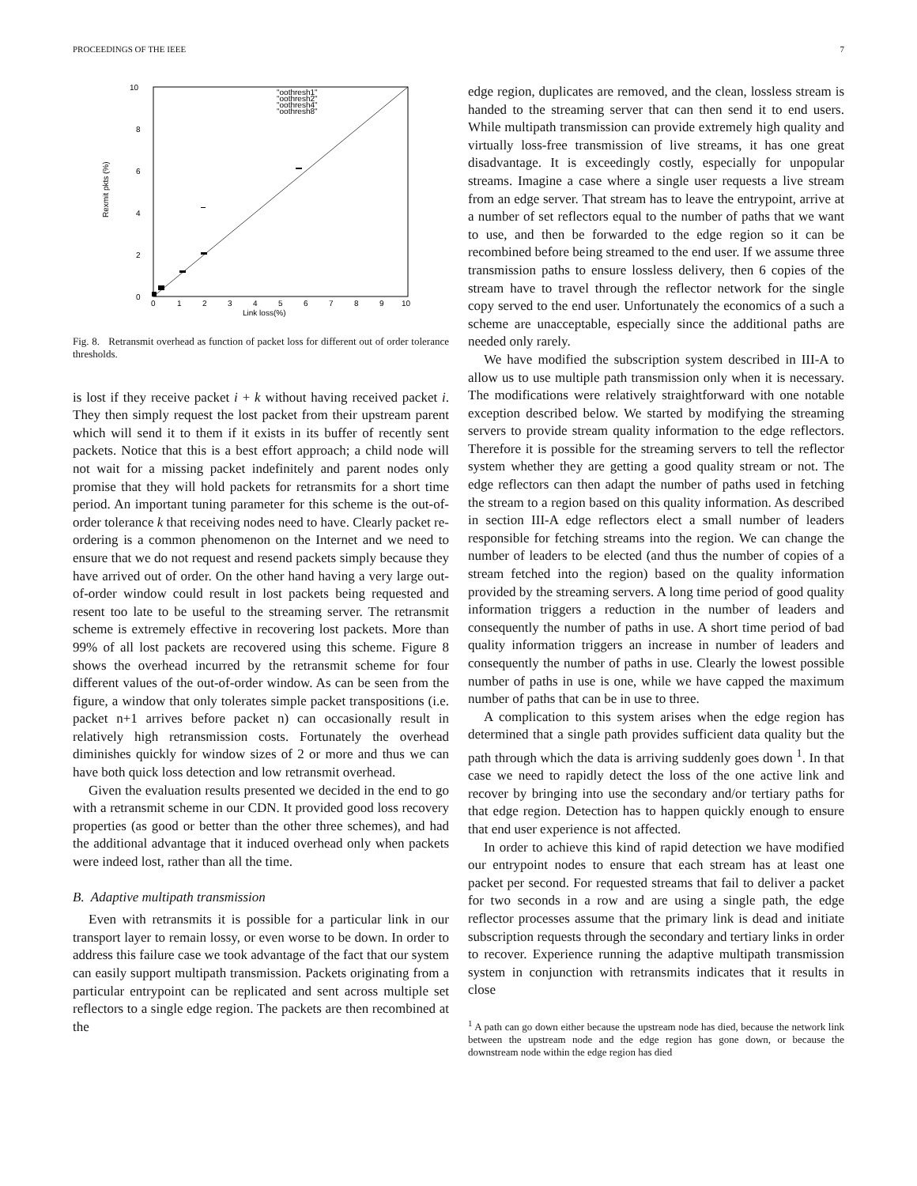PROCEEDINGS OF THE IEEE 7
10
8
6
4
2
0
0
1
2
3
4
5
6
7
8
9
10
Link loss(%)
Rexmit pkts (%)
"oothresh1"
"oothresh2"
"oothresh4"
"oothresh8"
Fig. 8. Retransmit overhead as function of packet loss for different out of order tolerance thresholds.
is lost if they receive packet i + k without having received packet i. They then simply request the lost packet from their upstream parent which will send it to them if it exists in its buffer of recently sent packets. Notice that this is a best effort approach; a child node will not wait for a missing packet indefinitely and parent nodes only promise that they will hold packets for retransmits for a short time period. An important tuning parameter for this scheme is the out-of-order tolerance k that receiving nodes need to have. Clearly packet re-ordering is a common phenomenon on the Internet and we need to ensure that we do not request and resend packets simply because they have arrived out of order. On the other hand having a very large out-of-order window could result in lost packets being requested and resent too late to be useful to the streaming server. The retransmit scheme is extremely effective in recovering lost packets. More than 99% of all lost packets are recovered using this scheme. Figure 8 shows the overhead incurred by the retransmit scheme for four different values of the out-of-order window. As can be seen from the figure, a window that only tolerates simple packet transpositions (i.e. packet n+1 arrives before packet n) can occasionally result in relatively high retransmission costs. Fortunately the overhead diminishes quickly for window sizes of 2 or more and thus we can have both quick loss detection and low retransmit overhead.
Given the evaluation results presented we decided in the end to go with a retransmit scheme in our CDN. It provided good loss recovery properties (as good or better than the other three schemes), and had the additional advantage that it induced overhead only when packets were indeed lost, rather than all the time.
B. Adaptive multipath transmission
Even with retransmits it is possible for a particular link in our transport layer to remain lossy, or even worse to be down. In order to address this failure case we took advantage of the fact that our system can easily support multipath transmission. Packets originating from a particular entrypoint can be replicated and sent across multiple set reflectors to a single edge region. The packets are then recombined at the
edge region, duplicates are removed, and the clean, lossless stream is handed to the streaming server that can then send it to end users. While multipath transmission can provide extremely high quality and virtually loss-free transmission of live streams, it has one great disadvantage. It is exceedingly costly, especially for unpopular streams. Imagine a case where a single user requests a live stream from an edge server. That stream has to leave the entrypoint, arrive at a number of set reflectors equal to the number of paths that we want to use, and then be forwarded to the edge region so it can be recombined before being streamed to the end user. If we assume three transmission paths to ensure lossless delivery, then 6 copies of the stream have to travel through the reflector network for the single copy served to the end user. Unfortunately the economics of a such a scheme are unacceptable, especially since the additional paths are needed only rarely.
We have modified the subscription system described in III-A to allow us to use multiple path transmission only when it is necessary. The modifications were relatively straightforward with one notable exception described below. We started by modifying the streaming servers to provide stream quality information to the edge reflectors. Therefore it is possible for the streaming servers to tell the reflector system whether they are getting a good quality stream or not. The edge reflectors can then adapt the number of paths used in fetching the stream to a region based on this quality information. As described in section III-A edge reflectors elect a small number of leaders responsible for fetching streams into the region. We can change the number of leaders to be elected (and thus the number of copies of a stream fetched into the region) based on the quality information provided by the streaming servers. A long time period of good quality information triggers a reduction in the number of leaders and consequently the number of paths in use. A short time period of bad quality information triggers an increase in number of leaders and consequently the number of paths in use. Clearly the lowest possible number of paths in use is one, while we have capped the maximum number of paths that can be in use to three.
A complication to this system arises when the edge region has determined that a single path provides sufficient data quality but the path through which the data is arriving suddenly goes down <sup>1</sup>. In that case we need to rapidly detect the loss of the one active link and recover by bringing into use the secondary and/or tertiary paths for that edge region. Detection has to happen quickly enough to ensure that end user experience is not affected.
In order to achieve this kind of rapid detection we have modified our entrypoint nodes to ensure that each stream has at least one packet per second. For requested streams that fail to deliver a packet for two seconds in a row and are using a single path, the edge reflector processes assume that the primary link is dead and initiate subscription requests through the secondary and tertiary links in order to recover. Experience running the adaptive multipath transmission system in conjunction with retransmits indicates that it results in close
<sup>1</sup> A path can go down either because the upstream node has died, because the network link between the upstream node and the edge region has gone down, or because the downstream node within the edge region has died